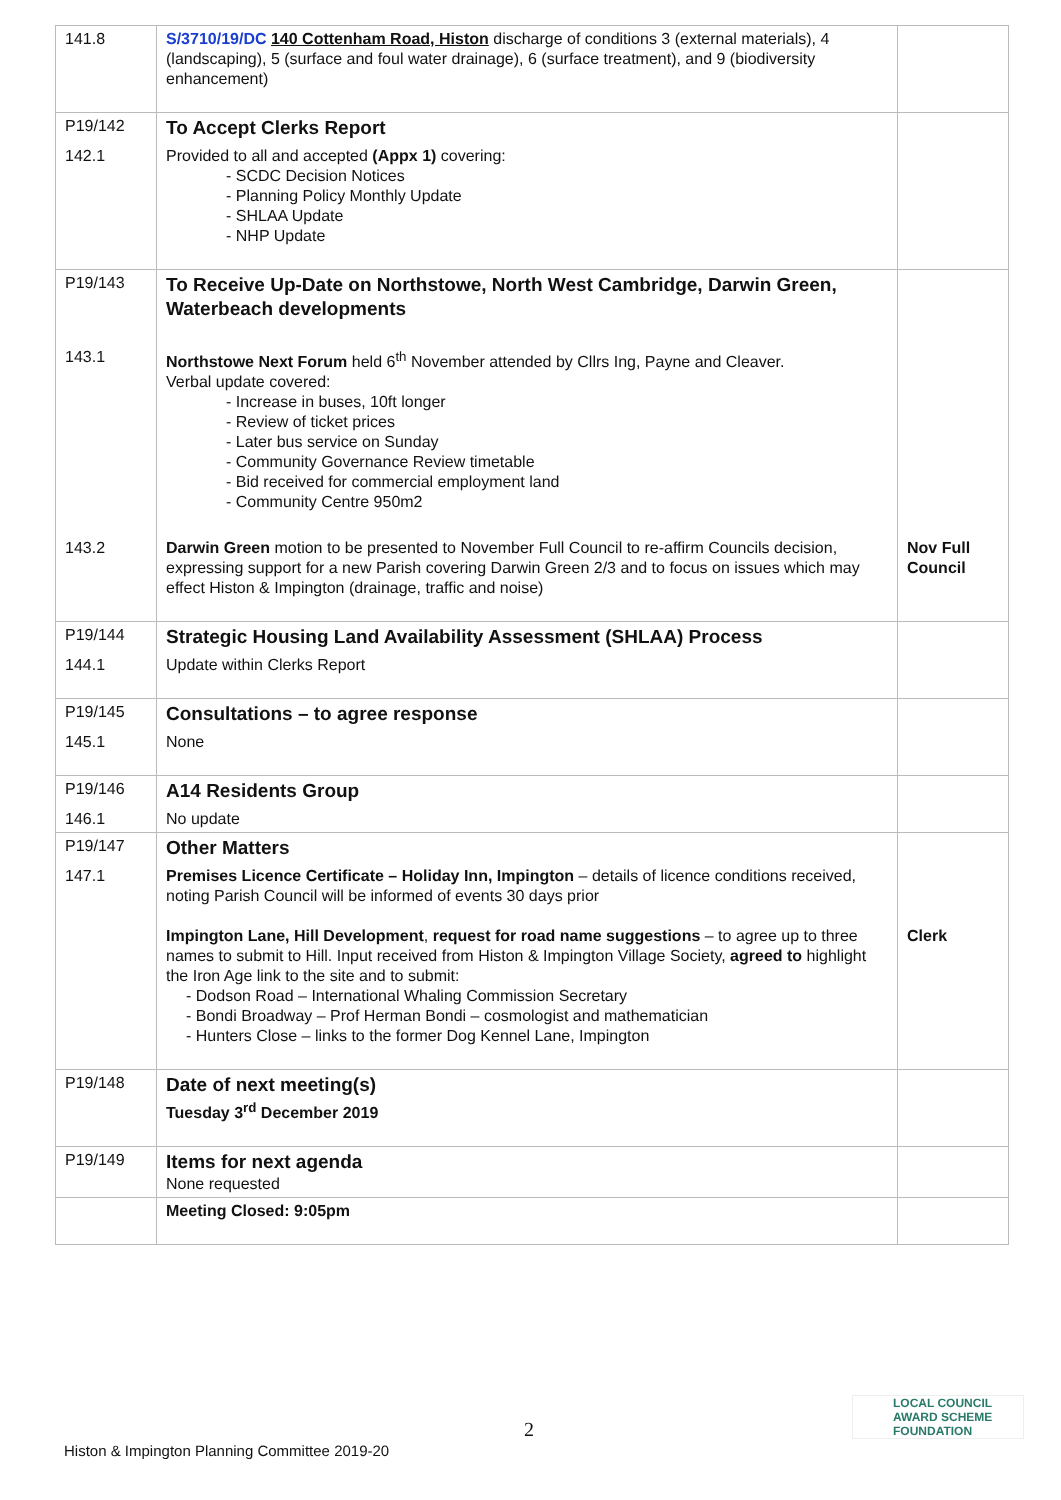| 141.8 | S/3710/19/DC 140 Cottenham Road, Histon discharge of conditions 3 (external materials), 4 (landscaping), 5 (surface and foul water drainage), 6 (surface treatment), and 9 (biodiversity enhancement) | |
| P19/142 | To Accept Clerks Report | |
| 142.1 | Provided to all and accepted (Appx 1) covering: - SCDC Decision Notices - Planning Policy Monthly Update - SHLAA Update - NHP Update | |
| P19/143 | To Receive Up-Date on Northstowe, North West Cambridge, Darwin Green, Waterbeach developments | |
| 143.1 | Northstowe Next Forum held 6<sup>th</sup> November attended by Cllrs Ing, Payne and Cleaver. Verbal update covered: - Increase in buses, 10ft longer - Review of ticket prices - Later bus service on Sunday - Community Governance Review timetable - Bid received for commercial employment land - Community Centre 950m2 | |
| 143.2 | Darwin Green motion to be presented to November Full Council to re-affirm Councils decision, expressing support for a new Parish covering Darwin Green 2/3 and to focus on issues which may effect Histon & Impington (drainage, traffic and noise) | Nov Full Council |
| P19/144 | Strategic Housing Land Availability Assessment (SHLAA) Process | |
| 144.1 | Update within Clerks Report | |
| P19/145 | Consultations – to agree response | |
| 145.1 | None | |
| P19/146 | A14 Residents Group | |
| 146.1 | No update | |
| P19/147 | Other Matters | |
| 147.1 | Premises Licence Certificate – Holiday Inn, Impington – details of licence conditions received, noting Parish Council will be informed of events 30 days prior Impington Lane, Hill Development , request for road name suggestions – to agree up to three names to submit to Hill. Input received from Histon & Impington Village Society, agreed to highlight the Iron Age link to the site and to submit: - Dodson Road – International Whaling Commission Secretary - Bondi Broadway – Prof Herman Bondi – cosmologist and mathematician - Hunters Close – links to the former Dog Kennel Lane, Impington | Clerk |
| P19/148 | Date of next meeting(s) Tuesday 3<sup>rd</sup> December 2019 | |
| P19/149 | Items for next agenda None requested | |
| | Meeting Closed: 9:05pm | |
2
Histon & Impington Planning Committee 2019-20
LOCAL COUNCIL
AWARD SCHEME
FOUNDATION